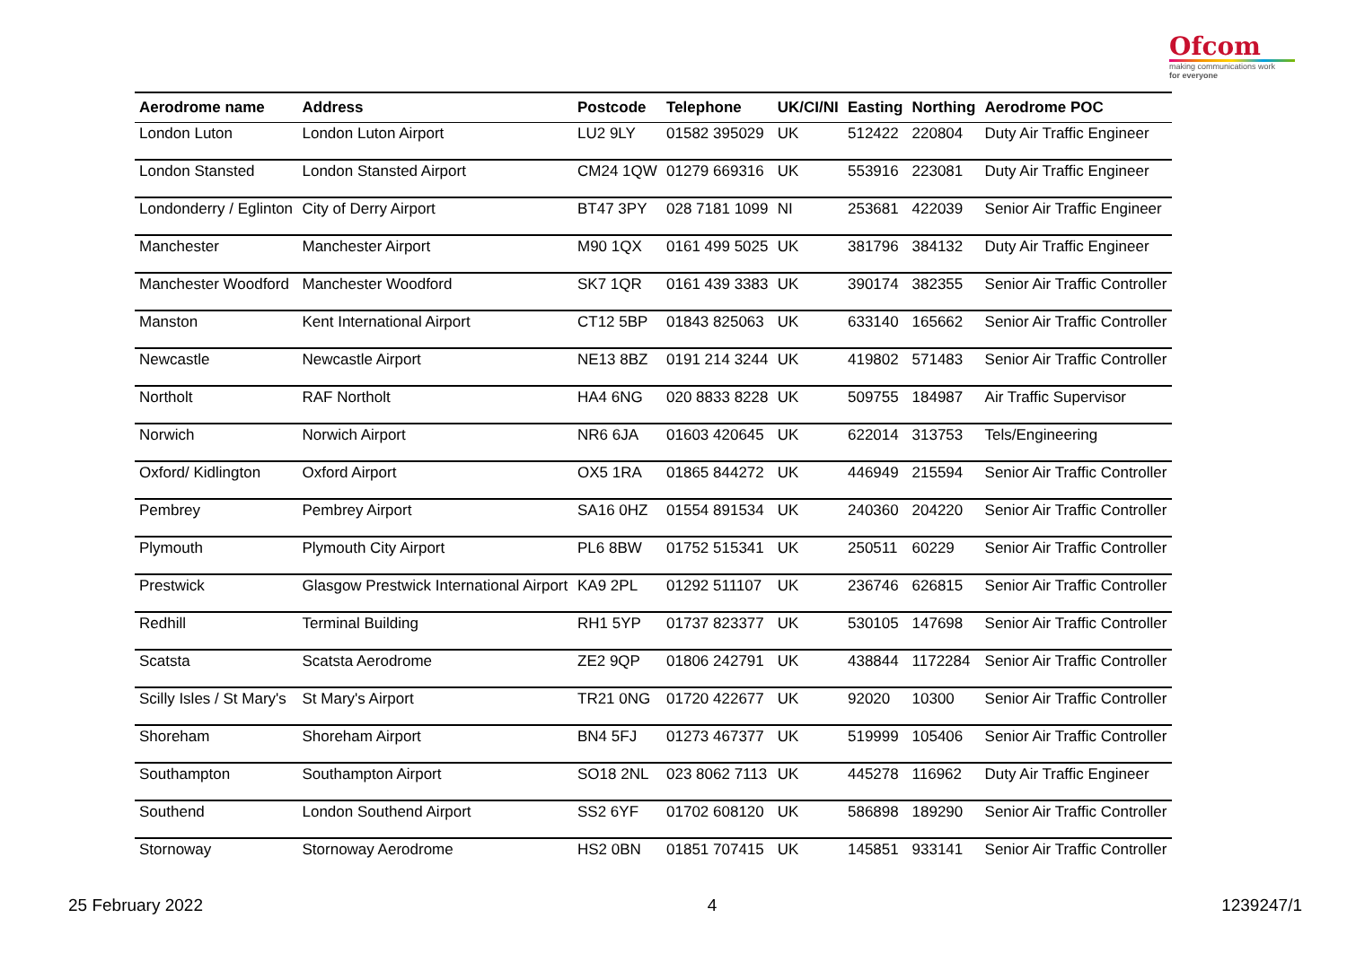Ofcom
making communications work
for everyone
| Aerodrome name | Address | Postcode | Telephone | UK/CI/NI | Easting | Northing | Aerodrome POC |
| --- | --- | --- | --- | --- | --- | --- | --- |
| London Luton | London Luton Airport | LU2 9LY | 01582 395029 | UK | 512422 | 220804 | Duty Air Traffic Engineer |
| London Stansted | London Stansted Airport | CM24 1QW | 01279 669316 | UK | 553916 | 223081 | Duty Air Traffic Engineer |
| Londonderry / Eglinton | City of Derry Airport | BT47 3PY | 028 7181 1099 | NI | 253681 | 422039 | Senior Air Traffic Engineer |
| Manchester | Manchester Airport | M90 1QX | 0161 499 5025 | UK | 381796 | 384132 | Duty Air Traffic Engineer |
| Manchester Woodford | Manchester Woodford | SK7 1QR | 0161 439 3383 | UK | 390174 | 382355 | Senior Air Traffic Controller |
| Manston | Kent International Airport | CT12 5BP | 01843 825063 | UK | 633140 | 165662 | Senior Air Traffic Controller |
| Newcastle | Newcastle Airport | NE13 8BZ | 0191 214 3244 | UK | 419802 | 571483 | Senior Air Traffic Controller |
| Northolt | RAF Northolt | HA4 6NG | 020 8833 8228 | UK | 509755 | 184987 | Air Traffic Supervisor |
| Norwich | Norwich Airport | NR6 6JA | 01603 420645 | UK | 622014 | 313753 | Tels/Engineering |
| Oxford/ Kidlington | Oxford Airport | OX5 1RA | 01865 844272 | UK | 446949 | 215594 | Senior Air Traffic Controller |
| Pembrey | Pembrey Airport | SA16 0HZ | 01554 891534 | UK | 240360 | 204220 | Senior Air Traffic Controller |
| Plymouth | Plymouth City Airport | PL6 8BW | 01752 515341 | UK | 250511 | 60229 | Senior Air Traffic Controller |
| Prestwick | Glasgow Prestwick International Airport | KA9 2PL | 01292 511107 | UK | 236746 | 626815 | Senior Air Traffic Controller |
| Redhill | Terminal Building | RH1 5YP | 01737 823377 | UK | 530105 | 147698 | Senior Air Traffic Controller |
| Scatsta | Scatsta Aerodrome | ZE2 9QP | 01806 242791 | UK | 438844 | 1172284 | Senior Air Traffic Controller |
| Scilly Isles / St Mary's | St Mary's Airport | TR21 0NG | 01720 422677 | UK | 92020 | 10300 | Senior Air Traffic Controller |
| Shoreham | Shoreham Airport | BN4 5FJ | 01273 467377 | UK | 519999 | 105406 | Senior Air Traffic Controller |
| Southampton | Southampton Airport | SO18 2NL | 023 8062 7113 | UK | 445278 | 116962 | Duty Air Traffic Engineer |
| Southend | London Southend Airport | SS2 6YF | 01702 608120 | UK | 586898 | 189290 | Senior Air Traffic Controller |
| Stornoway | Stornoway Aerodrome | HS2 0BN | 01851 707415 | UK | 145851 | 933141 | Senior Air Traffic Controller |
25 February 2022 4 1239247/1